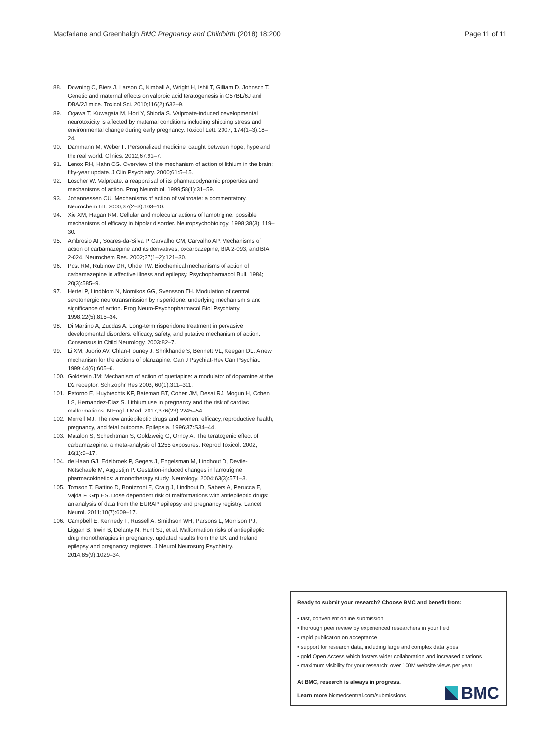Macfarlane and Greenhalgh BMC Pregnancy and Childbirth (2018) 18:200
Page 11 of 11
88. Downing C, Biers J, Larson C, Kimball A, Wright H, Ishii T, Gilliam D, Johnson T. Genetic and maternal effects on valproic acid teratogenesis in C57BL/6J and DBA/2J mice. Toxicol Sci. 2010;116(2):632–9.
89. Ogawa T, Kuwagata M, Hori Y, Shioda S. Valproate-induced developmental neurotoxicity is affected by maternal conditions including shipping stress and environmental change during early pregnancy. Toxicol Lett. 2007; 174(1–3):18–24.
90. Dammann M, Weber F. Personalized medicine: caught between hope, hype and the real world. Clinics. 2012;67:91–7.
91. Lenox RH, Hahn CG. Overview of the mechanism of action of lithium in the brain: fifty-year update. J Clin Psychiatry. 2000;61:5–15.
92. Loscher W. Valproate: a reappraisal of its pharmacodynamic properties and mechanisms of action. Prog Neurobiol. 1999;58(1):31–59.
93. Johannessen CU. Mechanisms of action of valproate: a commentatory. Neurochem Int. 2000;37(2–3):103–10.
94. Xie XM, Hagan RM. Cellular and molecular actions of lamotrigine: possible mechanisms of efficacy in bipolar disorder. Neuropsychobiology. 1998;38(3): 119–30.
95. Ambrosio AF, Soares-da-Silva P, Carvalho CM, Carvalho AP. Mechanisms of action of carbamazepine and its derivatives, oxcarbazepine, BIA 2-093, and BIA 2-024. Neurochem Res. 2002;27(1–2):121–30.
96. Post RM, Rubinow DR, Uhde TW. Biochemical mechanisms of action of carbamazepine in affective illness and epilepsy. Psychopharmacol Bull. 1984; 20(3):585–9.
97. Hertel P, Lindblom N, Nomikos GG, Svensson TH. Modulation of central serotonergic neurotransmission by risperidone: underlying mechanism s and significance of action. Prog Neuro-Psychopharmacol Biol Psychiatry. 1998;22(5):815–34.
98. Di Martino A, Zuddas A. Long-term risperidone treatment in pervasive developmental disorders: efficacy, safety, and putative mechanism of action. Consensus in Child Neurology. 2003:82–7.
99. Li XM, Juorio AV, Chlan-Founey J, Shrikhande S, Bennett VL, Keegan DL. A new mechanism for the actions of olanzapine. Can J Psychiat-Rev Can Psychiat. 1999;44(6):605–6.
100. Goldstein JM: Mechanism of action of quetiapine: a modulator of dopamine at the D2 receptor. Schizophr Res 2003, 60(1):311–311.
101. Patorno E, Huybrechts KF, Bateman BT, Cohen JM, Desai RJ, Mogun H, Cohen LS, Hernandez-Diaz S. Lithium use in pregnancy and the risk of cardiac malformations. N Engl J Med. 2017;376(23):2245–54.
102. Morrell MJ. The new antiepileptic drugs and women: efficacy, reproductive health, pregnancy, and fetal outcome. Epilepsia. 1996;37:S34–44.
103. Matalon S, Schechtman S, Goldzweig G, Ornoy A. The teratogenic effect of carbamazepine: a meta-analysis of 1255 exposures. Reprod Toxicol. 2002; 16(1):9–17.
104. de Haan GJ, Edelbroek P, Segers J, Engelsman M, Lindhout D, Devile-Notschaele M, Augustijn P. Gestation-induced changes in lamotrigine pharmacokinetics: a monotherapy study. Neurology. 2004;63(3):571–3.
105. Tomson T, Battino D, Bonizzoni E, Craig J, Lindhout D, Sabers A, Perucca E, Vajda F, Grp ES. Dose dependent risk of malformations with antiepileptic drugs: an analysis of data from the EURAP epilepsy and pregnancy registry. Lancet Neurol. 2011;10(7):609–17.
106. Campbell E, Kennedy F, Russell A, Smithson WH, Parsons L, Morrison PJ, Liggan B, Irwin B, Delanty N, Hunt SJ, et al. Malformation risks of antiepileptic drug monotherapies in pregnancy: updated results from the UK and Ireland epilepsy and pregnancy registers. J Neurol Neurosurg Psychiatry. 2014;85(9):1029–34.
Ready to submit your research? Choose BMC and benefit from:
• fast, convenient online submission
• thorough peer review by experienced researchers in your field
• rapid publication on acceptance
• support for research data, including large and complex data types
• gold Open Access which fosters wider collaboration and increased citations
• maximum visibility for your research: over 100M website views per year
At BMC, research is always in progress.
Learn more biomedcentral.com/submissions
BMC